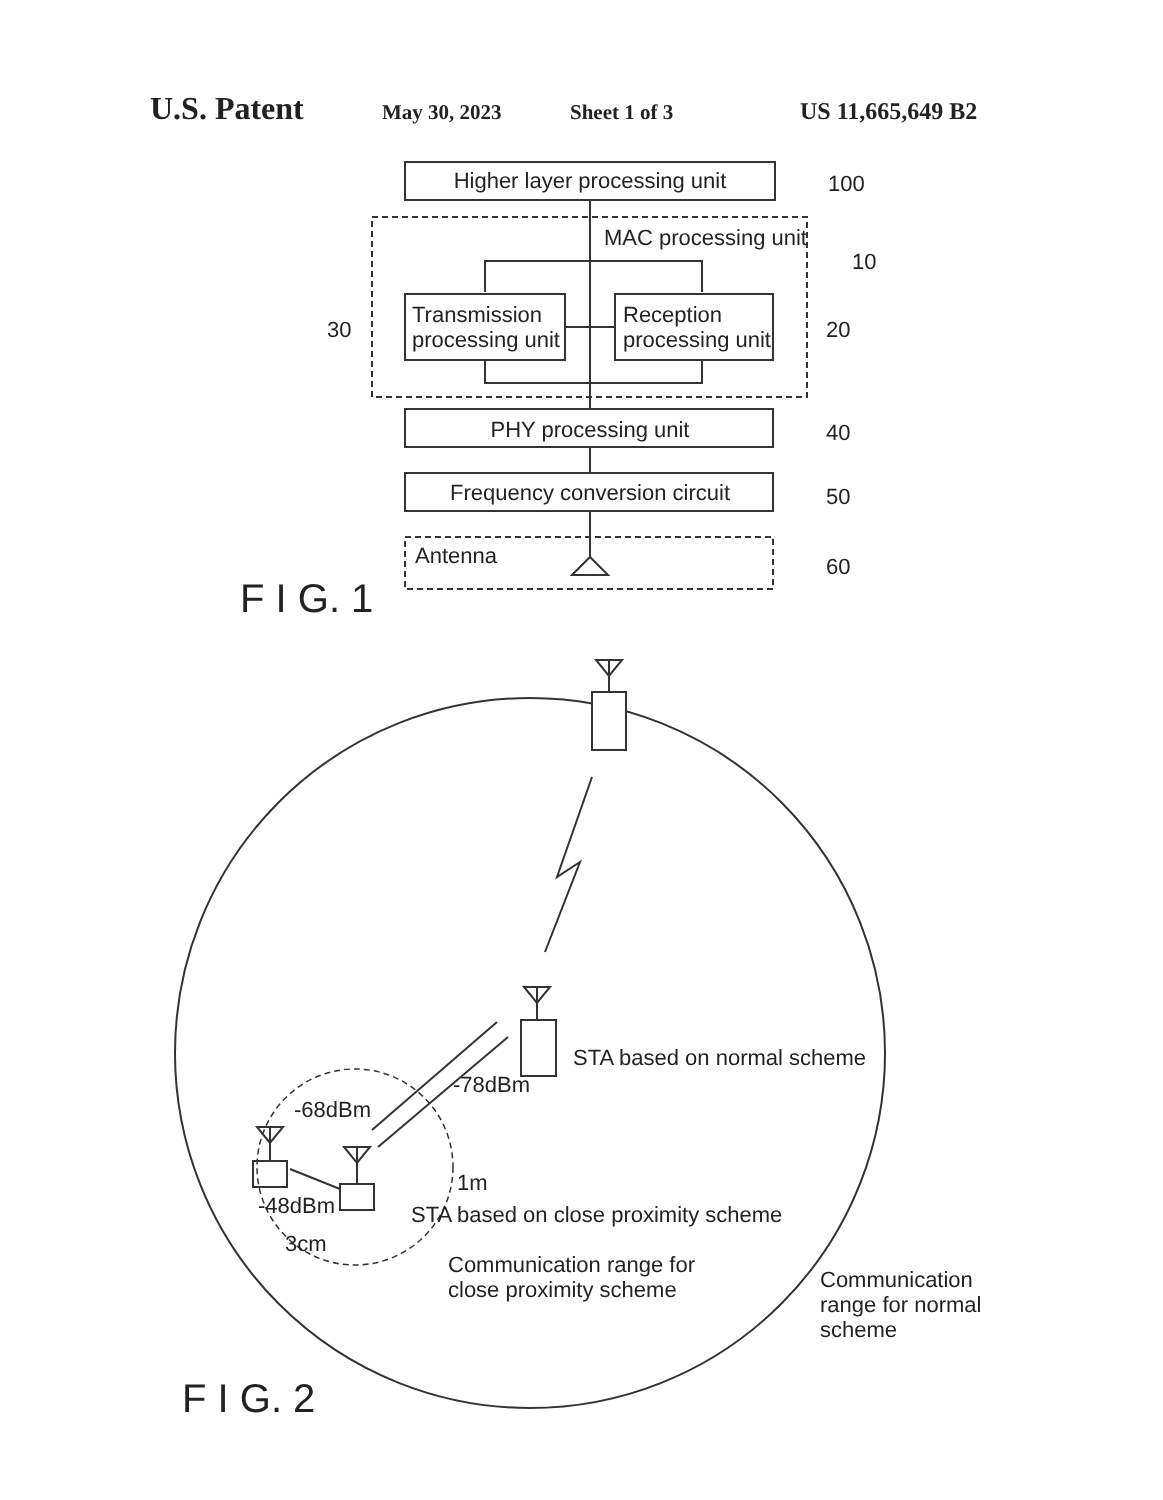U.S. Patent
May 30, 2023 Sheet 1 of 3 US 11,665,649 B2
Higher layer processing unit
100
MAC processing unit
10
Transmission
processing unit
Reception
processing unit
30
20
PHY processing unit
40
Frequency conversion circuit
50
Antenna
60
F I G. 1
STA based on normal scheme
-78dBm
-68dBm
1m
-48dBm
3cm
STA based on close proximity scheme
Communication range for
close proximity scheme
Communication
range for normal
scheme
F I G. 2